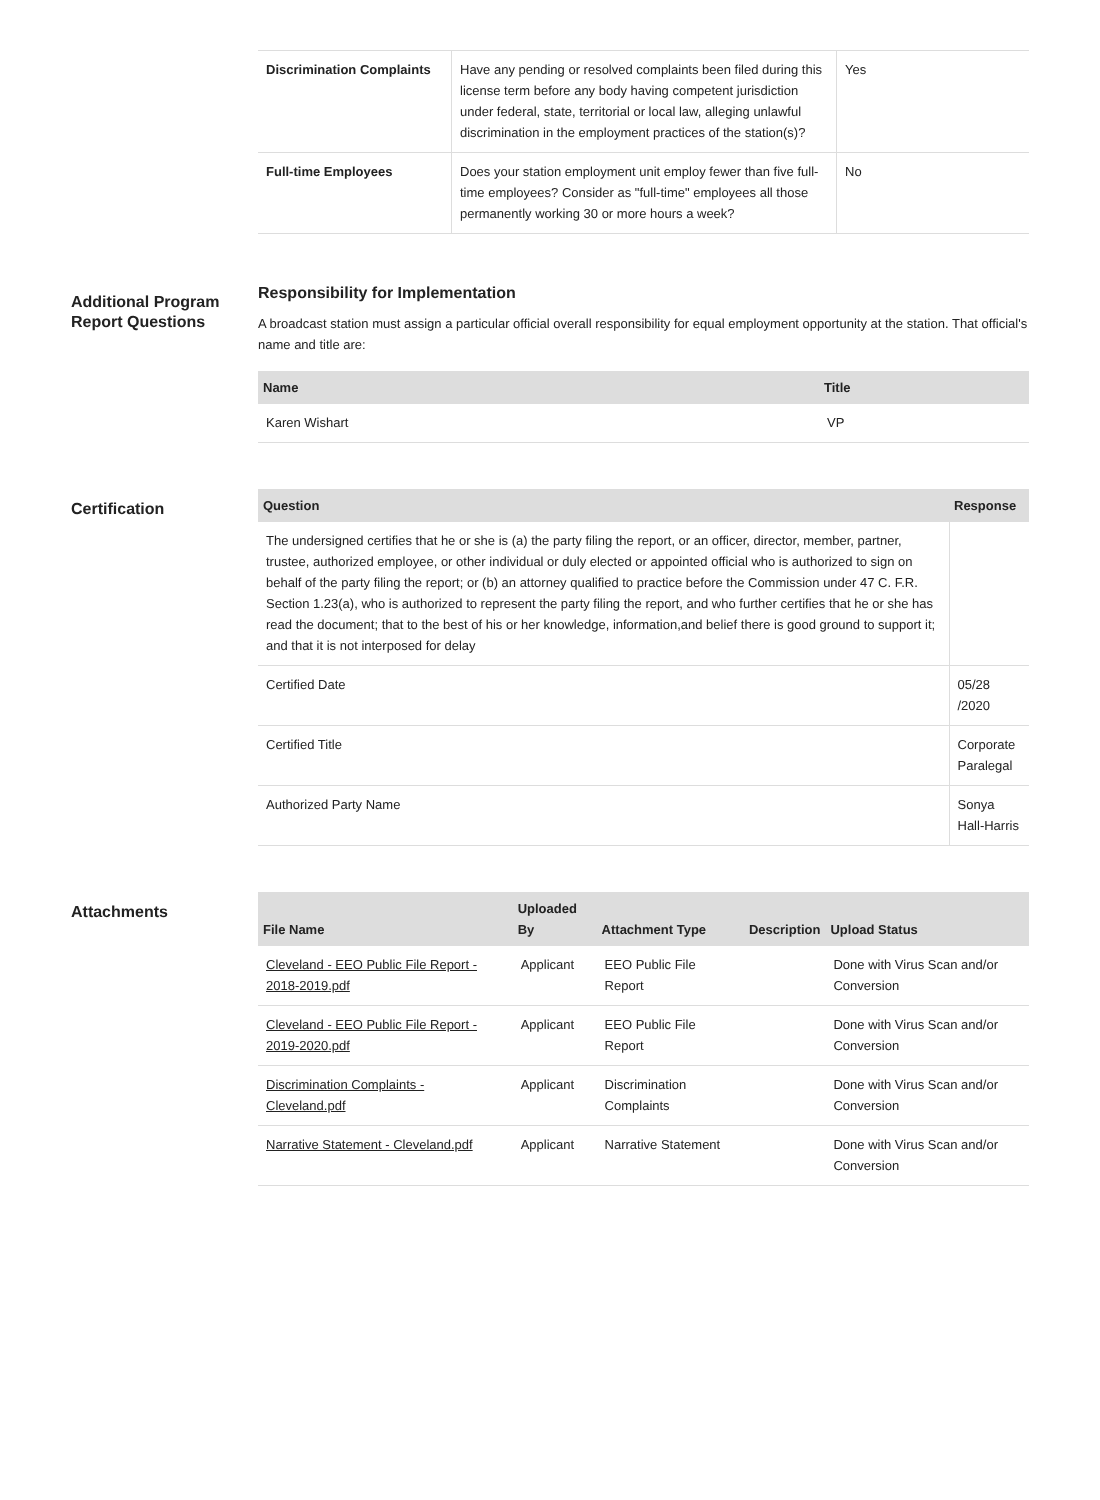| Discrimination Complaints | Have any pending or resolved complaints been filed during this license term before any body having competent jurisdiction under federal, state, territorial or local law, alleging unlawful discrimination in the employment practices of the station(s)? | Yes |
| Full-time Employees | Does your station employment unit employ fewer than five full-time employees? Consider as "full-time" employees all those permanently working 30 or more hours a week? | No |
Additional Program Report Questions
Responsibility for Implementation
A broadcast station must assign a particular official overall responsibility for equal employment opportunity at the station. That official's name and title are:
| Name | Title |
| --- | --- |
| Karen Wishart | VP |
Certification
| Question | Response |
| --- | --- |
| The undersigned certifies that he or she is (a) the party filing the report, or an officer, director, member, partner, trustee, authorized employee, or other individual or duly elected or appointed official who is authorized to sign on behalf of the party filing the report; or (b) an attorney qualified to practice before the Commission under 47 C. F.R. Section 1.23(a), who is authorized to represent the party filing the report, and who further certifies that he or she has read the document; that to the best of his or her knowledge, information,and belief there is good ground to support it; and that it is not interposed for delay | |
| Certified Date | 05/28 /2020 |
| Certified Title | Corporate Paralegal |
| Authorized Party Name | Sonya Hall-Harris |
Attachments
| File Name | Uploaded By | Attachment Type | Description | Upload Status |
| --- | --- | --- | --- | --- |
| Cleveland - EEO Public File Report - 2018-2019.pdf | Applicant | EEO Public File Report | | Done with Virus Scan and/or Conversion |
| Cleveland - EEO Public File Report - 2019-2020.pdf | Applicant | EEO Public File Report | | Done with Virus Scan and/or Conversion |
| Discrimination Complaints - Cleveland.pdf | Applicant | Discrimination Complaints | | Done with Virus Scan and/or Conversion |
| Narrative Statement - Cleveland.pdf | Applicant | Narrative Statement | | Done with Virus Scan and/or Conversion |